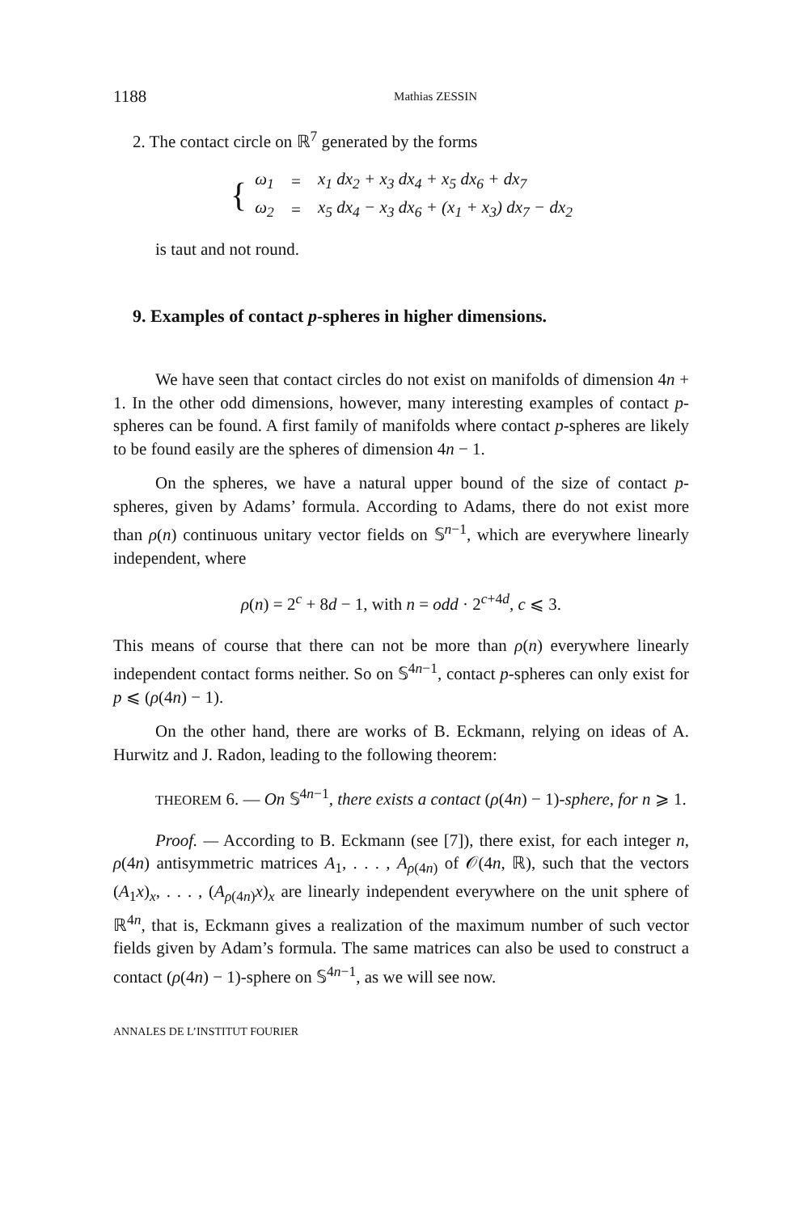1188 Mathias ZESSIN
2. The contact circle on ℝ<sup>7</sup> generated by the forms
| { | ω<sub>1</sub> | = | x<sub>1</sub> dx<sub>2</sub> + x<sub>3</sub> dx<sub>4</sub> + x<sub>5</sub> dx<sub>6</sub> + dx<sub>7</sub> |
| | ω<sub>2</sub> | = | x<sub>5</sub> dx<sub>4</sub> − x<sub>3</sub> dx<sub>6</sub> + (x<sub>1</sub> + x<sub>3</sub>) dx<sub>7</sub> − dx<sub>2</sub> |
is taut and not round.
9. Examples of contact p-spheres in higher dimensions.
We have seen that contact circles do not exist on manifolds of dimension 4n + 1. In the other odd dimensions, however, many interesting examples of contact p-spheres can be found. A first family of manifolds where contact p-spheres are likely to be found easily are the spheres of dimension 4n − 1.
On the spheres, we have a natural upper bound of the size of contact p-spheres, given by Adams’ formula. According to Adams, there do not exist more than ρ(n) continuous unitary vector fields on 𝕊<sup>n−1</sup>, which are everywhere linearly independent, where
ρ(n) = 2<sup>c</sup> + 8d − 1, with n = odd · 2<sup>c+4d</sup>, c ⩽ 3.
This means of course that there can not be more than ρ(n) everywhere linearly independent contact forms neither. So on 𝕊<sup>4n−1</sup>, contact p-spheres can only exist for p ⩽ (ρ(4n) − 1).
On the other hand, there are works of B. Eckmann, relying on ideas of A. Hurwitz and J. Radon, leading to the following theorem:
THEOREM 6. — On 𝕊<sup>4n−1</sup>, there exists a contact (ρ(4n) − 1)-sphere, for n ⩾ 1.
Proof. — According to B. Eckmann (see [7]), there exist, for each integer n, ρ(4n) antisymmetric matrices A<sub>1</sub>, . . . , A<sub>ρ(4n)</sub> of 𝒪(4n, ℝ), such that the vectors (A<sub>1</sub>x)<sub>x</sub>, . . . , (A<sub>ρ(4n)</sub>x)<sub>x</sub> are linearly independent everywhere on the unit sphere of ℝ<sup>4n</sup>, that is, Eckmann gives a realization of the maximum number of such vector fields given by Adam’s formula. The same matrices can also be used to construct a contact (ρ(4n) − 1)-sphere on 𝕊<sup>4n−1</sup>, as we will see now.
ANNALES DE L’INSTITUT FOURIER